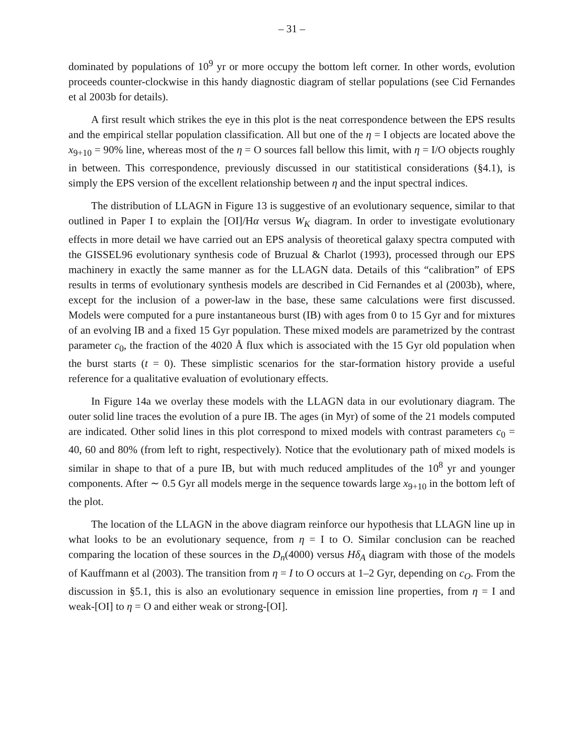– 31 –
dominated by populations of 10<sup>9</sup> yr or more occupy the bottom left corner. In other words, evolution proceeds counter-clockwise in this handy diagnostic diagram of stellar populations (see Cid Fernandes et al 2003b for details).
A first result which strikes the eye in this plot is the neat correspondence between the EPS results and the empirical stellar population classification. All but one of the η = I objects are located above the x<sub>9+10</sub> = 90% line, whereas most of the η = O sources fall bellow this limit, with η = I/O objects roughly in between. This correspondence, previously discussed in our statitistical considerations (§4.1), is simply the EPS version of the excellent relationship between η and the input spectral indices.
The distribution of LLAGN in Figure 13 is suggestive of an evolutionary sequence, similar to that outlined in Paper I to explain the [OI]/Hα versus W<sub>K</sub> diagram. In order to investigate evolutionary effects in more detail we have carried out an EPS analysis of theoretical galaxy spectra computed with the GISSEL96 evolutionary synthesis code of Bruzual & Charlot (1993), processed through our EPS machinery in exactly the same manner as for the LLAGN data. Details of this “calibration” of EPS results in terms of evolutionary synthesis models are described in Cid Fernandes et al (2003b), where, except for the inclusion of a power-law in the base, these same calculations were first discussed. Models were computed for a pure instantaneous burst (IB) with ages from 0 to 15 Gyr and for mixtures of an evolving IB and a fixed 15 Gyr population. These mixed models are parametrized by the contrast parameter c<sub>0</sub>, the fraction of the 4020 Å flux which is associated with the 15 Gyr old population when the burst starts (t = 0). These simplistic scenarios for the star-formation history provide a useful reference for a qualitative evaluation of evolutionary effects.
In Figure 14a we overlay these models with the LLAGN data in our evolutionary diagram. The outer solid line traces the evolution of a pure IB. The ages (in Myr) of some of the 21 models computed are indicated. Other solid lines in this plot correspond to mixed models with contrast parameters c<sub>0</sub> = 40, 60 and 80% (from left to right, respectively). Notice that the evolutionary path of mixed models is similar in shape to that of a pure IB, but with much reduced amplitudes of the 10<sup>8</sup> yr and younger components. After ∼ 0.5 Gyr all models merge in the sequence towards large x<sub>9+10</sub> in the bottom left of the plot.
The location of the LLAGN in the above diagram reinforce our hypothesis that LLAGN line up in what looks to be an evolutionary sequence, from η = I to O. Similar conclusion can be reached comparing the location of these sources in the D<sub>n</sub>(4000) versus Hδ<sub>A</sub> diagram with those of the models of Kauffmann et al (2003). The transition from η = I to O occurs at 1–2 Gyr, depending on c<sub>O</sub>. From the discussion in §5.1, this is also an evolutionary sequence in emission line properties, from η = I and weak-[OI] to η = O and either weak or strong-[OI].